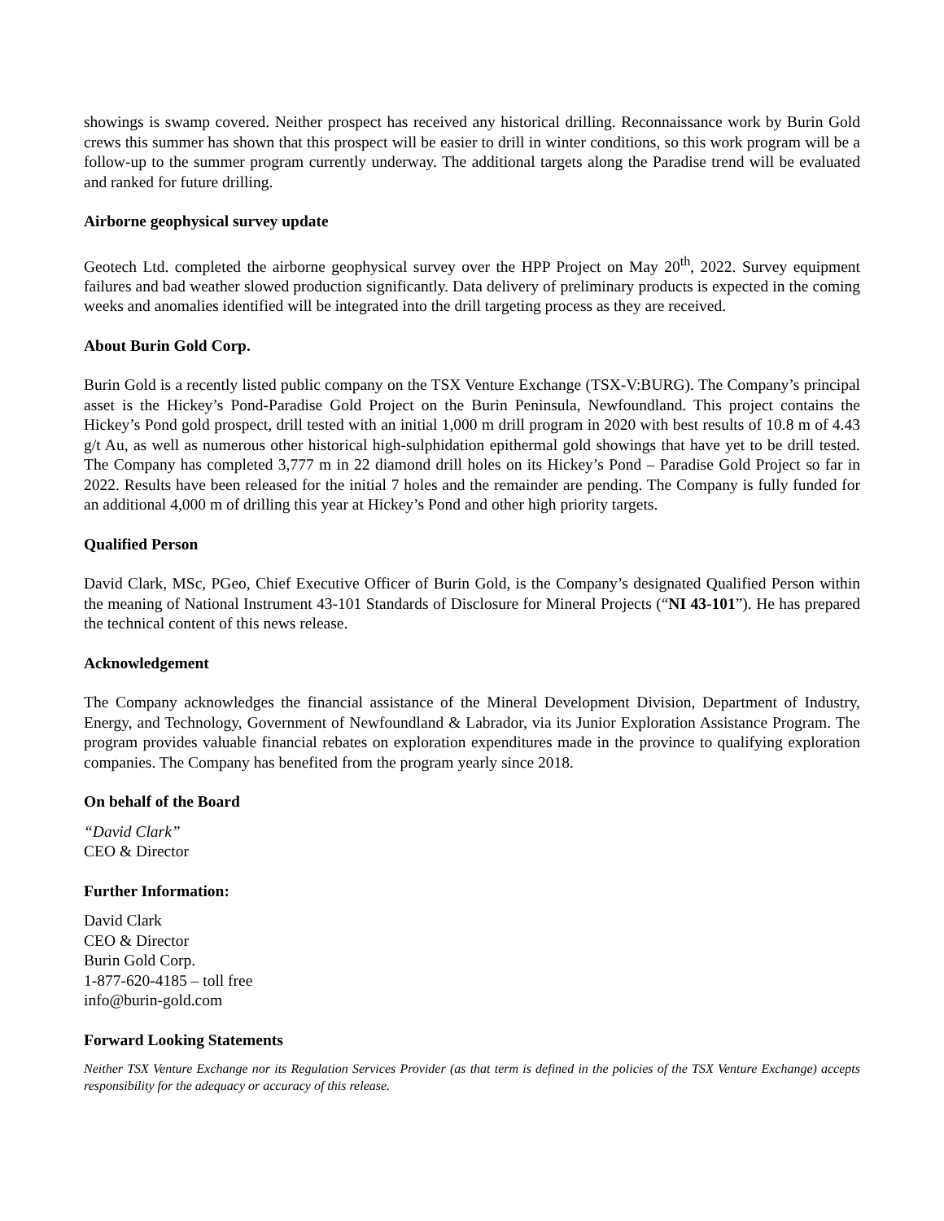showings is swamp covered. Neither prospect has received any historical drilling. Reconnaissance work by Burin Gold crews this summer has shown that this prospect will be easier to drill in winter conditions, so this work program will be a follow-up to the summer program currently underway. The additional targets along the Paradise trend will be evaluated and ranked for future drilling.
Airborne geophysical survey update
Geotech Ltd. completed the airborne geophysical survey over the HPP Project on May 20<sup>th</sup>, 2022. Survey equipment failures and bad weather slowed production significantly. Data delivery of preliminary products is expected in the coming weeks and anomalies identified will be integrated into the drill targeting process as they are received.
About Burin Gold Corp.
Burin Gold is a recently listed public company on the TSX Venture Exchange (TSX-V:BURG). The Company’s principal asset is the Hickey’s Pond-Paradise Gold Project on the Burin Peninsula, Newfoundland. This project contains the Hickey’s Pond gold prospect, drill tested with an initial 1,000 m drill program in 2020 with best results of 10.8 m of 4.43 g/t Au, as well as numerous other historical high-sulphidation epithermal gold showings that have yet to be drill tested. The Company has completed 3,777 m in 22 diamond drill holes on its Hickey’s Pond – Paradise Gold Project so far in 2022. Results have been released for the initial 7 holes and the remainder are pending. The Company is fully funded for an additional 4,000 m of drilling this year at Hickey’s Pond and other high priority targets.
Qualified Person
David Clark, MSc, PGeo, Chief Executive Officer of Burin Gold, is the Company’s designated Qualified Person within the meaning of National Instrument 43-101 Standards of Disclosure for Mineral Projects (“NI 43-101”). He has prepared the technical content of this news release.
Acknowledgement
The Company acknowledges the financial assistance of the Mineral Development Division, Department of Industry, Energy, and Technology, Government of Newfoundland & Labrador, via its Junior Exploration Assistance Program. The program provides valuable financial rebates on exploration expenditures made in the province to qualifying exploration companies. The Company has benefited from the program yearly since 2018.
On behalf of the Board
“David Clark”
CEO & Director
Further Information:
David Clark
CEO & Director
Burin Gold Corp.
1-877-620-4185 – toll free
info@burin-gold.com
Forward Looking Statements
Neither TSX Venture Exchange nor its Regulation Services Provider (as that term is defined in the policies of the TSX Venture Exchange) accepts responsibility for the adequacy or accuracy of this release.